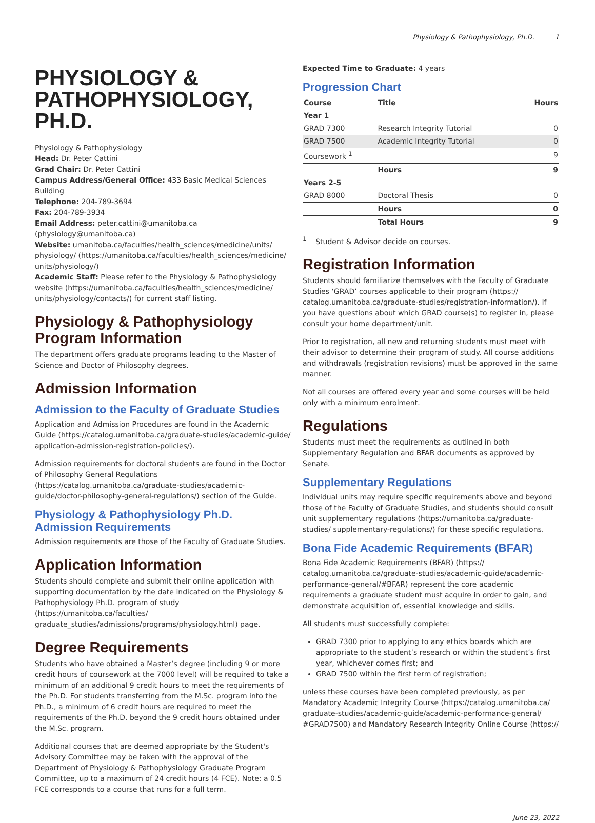Physiology & Pathophysiology, Ph.D. 1
PHYSIOLOGY & PATHOPHYSIOLOGY, PH.D.
Physiology & Pathophysiology
Head: Dr. Peter Cattini
Grad Chair: Dr. Peter Cattini
Campus Address/General Office: 433 Basic Medical Sciences Building
Telephone: 204-789-3694
Fax: 204-789-3934
Email Address: peter.cattini@umanitoba.ca (physiology@umanitoba.ca)
Website: umanitoba.ca/faculties/health_sciences/medicine/units/ physiology/ (https://umanitoba.ca/faculties/health_sciences/medicine/ units/physiology/)
Academic Staff: Please refer to the Physiology & Pathophysiology website (https://umanitoba.ca/faculties/health_sciences/medicine/ units/physiology/contacts/) for current staff listing.
Physiology & Pathophysiology Program Information
The department offers graduate programs leading to the Master of Science and Doctor of Philosophy degrees.
Admission Information
Admission to the Faculty of Graduate Studies
Application and Admission Procedures are found in the Academic Guide (https://catalog.umanitoba.ca/graduate-studies/academic-guide/ application-admission-registration-policies/).
Admission requirements for doctoral students are found in the Doctor of Philosophy General Regulations (https://catalog.umanitoba.ca/graduate-studies/academic-guide/doctor-philosophy-general-regulations/) section of the Guide.
Physiology & Pathophysiology Ph.D. Admission Requirements
Admission requirements are those of the Faculty of Graduate Studies.
Application Information
Students should complete and submit their online application with supporting documentation by the date indicated on the Physiology & Pathophysiology Ph.D. program of study (https://umanitoba.ca/faculties/ graduate_studies/admissions/programs/physiology.html) page.
Degree Requirements
Students who have obtained a Master’s degree (including 9 or more credit hours of coursework at the 7000 level) will be required to take a minimum of an additional 9 credit hours to meet the requirements of the Ph.D. For students transferring from the M.Sc. program into the Ph.D., a minimum of 6 credit hours are required to meet the requirements of the Ph.D. beyond the 9 credit hours obtained under the M.Sc. program.
Additional courses that are deemed appropriate by the Student's Advisory Committee may be taken with the approval of the Department of Physiology & Pathophysiology Graduate Program Committee, up to a maximum of 24 credit hours (4 FCE). Note: a 0.5 FCE corresponds to a course that runs for a full term.
Expected Time to Graduate: 4 years
Progression Chart
| Course | Title | Hours |
| --- | --- | --- |
| Year 1 | | |
| GRAD 7300 | Research Integrity Tutorial | 0 |
| GRAD 7500 | Academic Integrity Tutorial | 0 |
| Coursework <sup>1</sup> | | 9 |
| | Hours | 9 |
| Years 2-5 | | |
| GRAD 8000 | Doctoral Thesis | 0 |
| | Hours | 0 |
| | Total Hours | 9 |
<sup>1</sup> Student & Advisor decide on courses.
Registration Information
Students should familiarize themselves with the Faculty of Graduate Studies ‘GRAD’ courses applicable to their program (https:// catalog.umanitoba.ca/graduate-studies/registration-information/). If you have questions about which GRAD course(s) to register in, please consult your home department/unit.
Prior to registration, all new and returning students must meet with their advisor to determine their program of study. All course additions and withdrawals (registration revisions) must be approved in the same manner.
Not all courses are offered every year and some courses will be held only with a minimum enrolment.
Regulations
Students must meet the requirements as outlined in both Supplementary Regulation and BFAR documents as approved by Senate.
Supplementary Regulations
Individual units may require specific requirements above and beyond those of the Faculty of Graduate Studies, and students should consult unit supplementary regulations (https://umanitoba.ca/graduate-studies/ supplementary-regulations/) for these specific regulations.
Bona Fide Academic Requirements (BFAR)
Bona Fide Academic Requirements (BFAR) (https:// catalog.umanitoba.ca/graduate-studies/academic-guide/academic-performance-general/#BFAR) represent the core academic requirements a graduate student must acquire in order to gain, and demonstrate acquisition of, essential knowledge and skills.
All students must successfully complete:
GRAD 7300 prior to applying to any ethics boards which are appropriate to the student’s research or within the student’s first year, whichever comes first; and
GRAD 7500 within the first term of registration;
unless these courses have been completed previously, as per Mandatory Academic Integrity Course (https://catalog.umanitoba.ca/ graduate-studies/academic-guide/academic-performance-general/ #GRAD7500) and Mandatory Research Integrity Online Course (https://
June 23, 2022